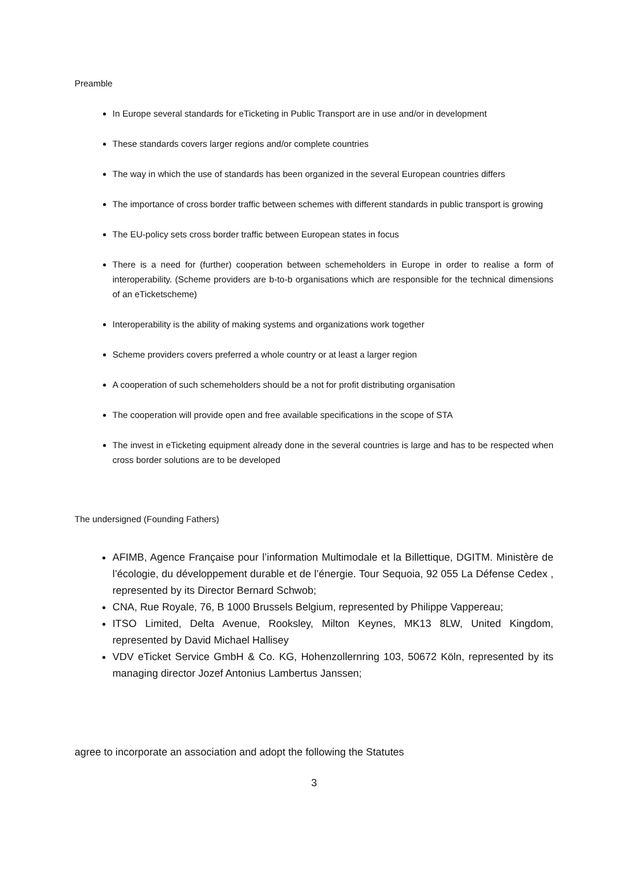Preamble
In Europe several standards for eTicketing in Public Transport are in use and/or in development
These standards covers larger regions and/or complete countries
The way in which the use of standards has been organized in the several European countries differs
The importance of cross border traffic between schemes with different standards in public transport is growing
The EU-policy sets cross border traffic between European states in focus
There is a need for (further) cooperation between schemeholders in Europe in order to realise a form of interoperability. (Scheme providers are b-to-b organisations which are responsible for the technical dimensions of an eTicketscheme)
Interoperability is the ability of making systems and organizations work together
Scheme providers covers preferred a whole country or at least a larger region
A cooperation of such schemeholders should be a not for profit distributing organisation
The cooperation will provide open and free available specifications in the scope of STA
The invest in eTicketing equipment already done in the several countries is large and has to be respected when cross border solutions are to be developed
The undersigned (Founding Fathers)
AFIMB, Agence Française pour l’information Multimodale et la Billettique, DGITM. Ministère de l’écologie, du développement durable et de l’énergie. Tour Sequoia, 92 055 La Défense Cedex , represented by its Director Bernard Schwob;
CNA, Rue Royale, 76, B 1000 Brussels Belgium, represented by Philippe Vappereau;
ITSO Limited, Delta Avenue, Rooksley, Milton Keynes, MK13 8LW, United Kingdom, represented by David Michael Hallisey
VDV eTicket Service GmbH & Co. KG, Hohenzollernring 103, 50672 Köln, represented by its managing director Jozef Antonius Lambertus Janssen;
agree to incorporate an association and adopt the following the Statutes
3